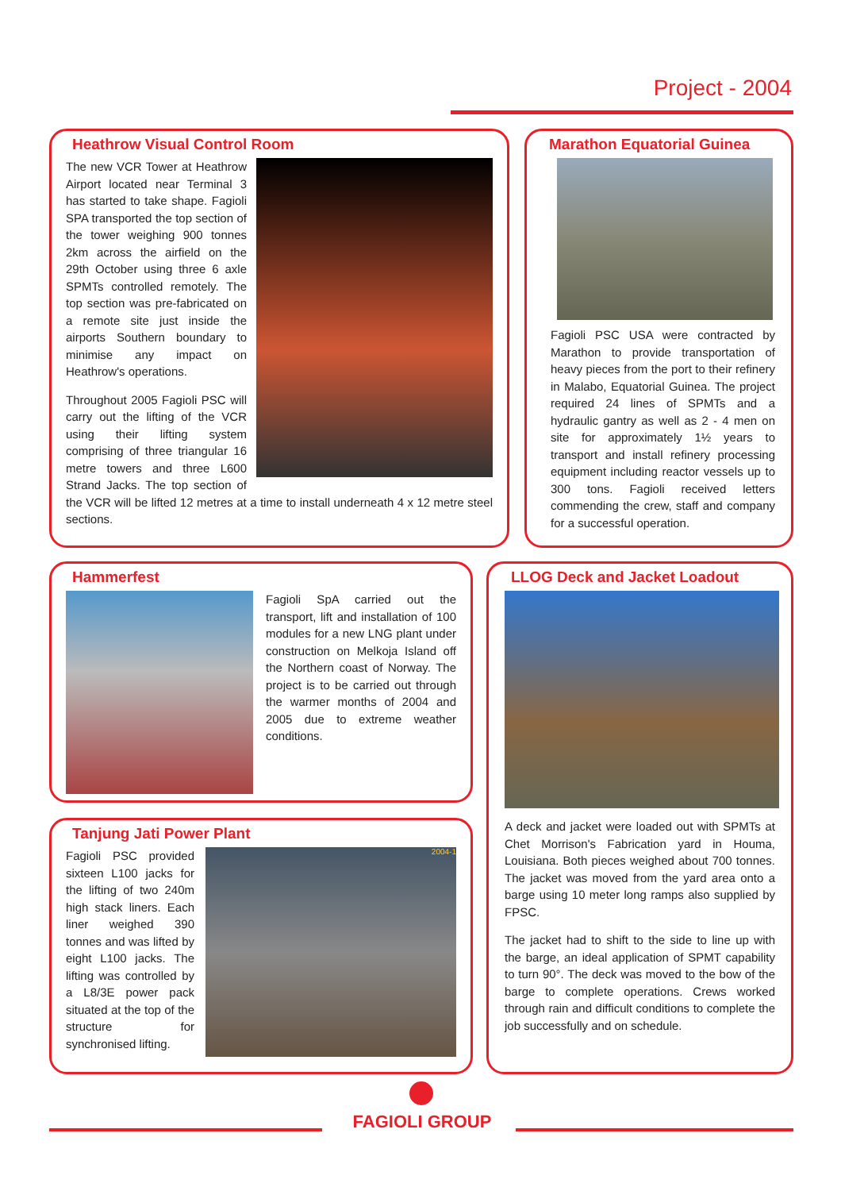Project - 2004
Heathrow Visual Control Room
The new VCR Tower at Heathrow Airport located near Terminal 3 has started to take shape. Fagioli SPA transported the top section of the tower weighing 900 tonnes 2km across the airfield on the 29th October using three 6 axle SPMTs controlled remotely. The top section was pre-fabricated on a remote site just inside the airports Southern boundary to minimise any impact on Heathrow's operations.
Throughout 2005 Fagioli PSC will carry out the lifting of the VCR using their lifting system comprising of three triangular 16 metre towers and three L600 Strand Jacks. The top section of the VCR will be lifted 12 metres at a time to install underneath 4 x 12 metre steel sections.
Marathon Equatorial Guinea
Fagioli PSC USA were contracted by Marathon to provide transportation of heavy pieces from the port to their refinery in Malabo, Equatorial Guinea. The project required 24 lines of SPMTs and a hydraulic gantry as well as 2 - 4 men on site for approximately 1½ years to transport and install refinery processing equipment including reactor vessels up to 300 tons. Fagioli received letters commending the crew, staff and company for a successful operation.
Hammerfest
Fagioli SpA carried out the transport, lift and installation of 100 modules for a new LNG plant under construction on Melkoja Island off the Northern coast of Norway. The project is to be carried out through the warmer months of 2004 and 2005 due to extreme weather conditions.
LLOG Deck and Jacket Loadout
A deck and jacket were loaded out with SPMTs at Chet Morrison's Fabrication yard in Houma, Louisiana. Both pieces weighed about 700 tonnes. The jacket was moved from the yard area onto a barge using 10 meter long ramps also supplied by FPSC.
The jacket had to shift to the side to line up with the barge, an ideal application of SPMT capability to turn 90°. The deck was moved to the bow of the barge to complete operations. Crews worked through rain and difficult conditions to complete the job successfully and on schedule.
Tanjung Jati Power Plant
2004-1
Fagioli PSC provided sixteen L100 jacks for the lifting of two 240m high stack liners. Each liner weighed 390 tonnes and was lifted by eight L100 jacks. The lifting was controlled by a L8/3E power pack situated at the top of the structure for synchronised lifting.
FAGIOLI GROUP